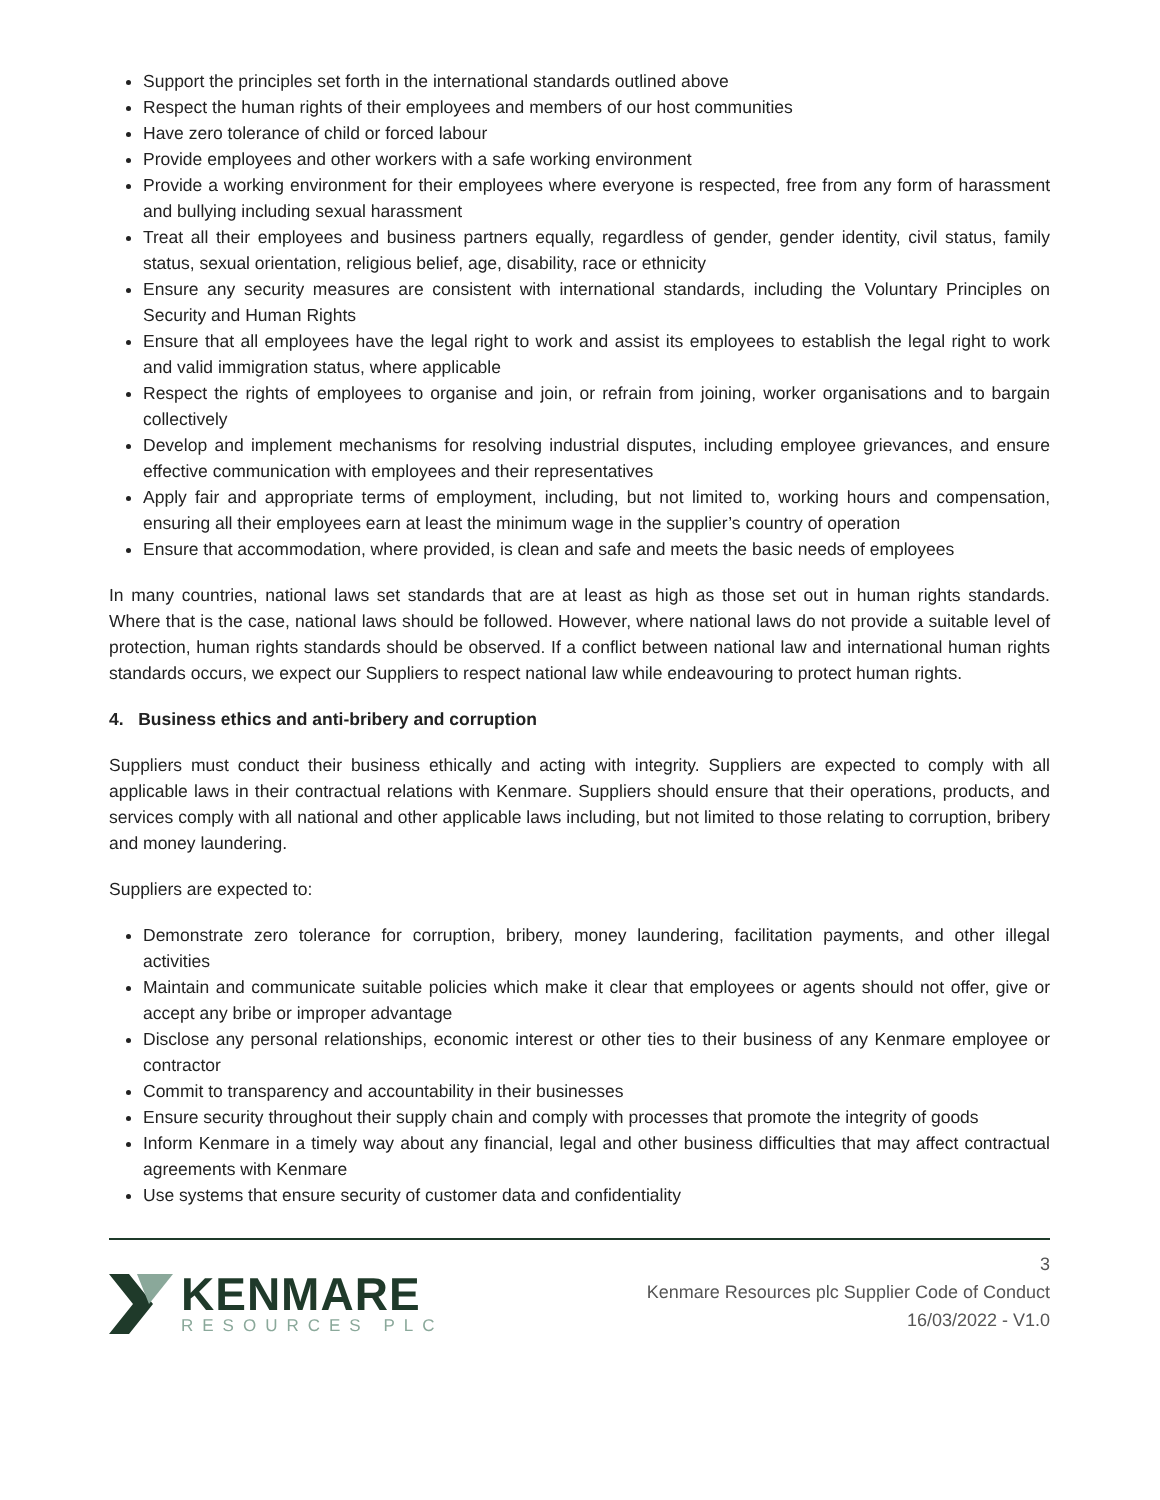Support the principles set forth in the international standards outlined above
Respect the human rights of their employees and members of our host communities
Have zero tolerance of child or forced labour
Provide employees and other workers with a safe working environment
Provide a working environment for their employees where everyone is respected, free from any form of harassment and bullying including sexual harassment
Treat all their employees and business partners equally, regardless of gender, gender identity, civil status, family status, sexual orientation, religious belief, age, disability, race or ethnicity
Ensure any security measures are consistent with international standards, including the Voluntary Principles on Security and Human Rights
Ensure that all employees have the legal right to work and assist its employees to establish the legal right to work and valid immigration status, where applicable
Respect the rights of employees to organise and join, or refrain from joining, worker organisations and to bargain collectively
Develop and implement mechanisms for resolving industrial disputes, including employee grievances, and ensure effective communication with employees and their representatives
Apply fair and appropriate terms of employment, including, but not limited to, working hours and compensation, ensuring all their employees earn at least the minimum wage in the supplier’s country of operation
Ensure that accommodation, where provided, is clean and safe and meets the basic needs of employees
In many countries, national laws set standards that are at least as high as those set out in human rights standards. Where that is the case, national laws should be followed. However, where national laws do not provide a suitable level of protection, human rights standards should be observed. If a conflict between national law and international human rights standards occurs, we expect our Suppliers to respect national law while endeavouring to protect human rights.
4. Business ethics and anti-bribery and corruption
Suppliers must conduct their business ethically and acting with integrity. Suppliers are expected to comply with all applicable laws in their contractual relations with Kenmare. Suppliers should ensure that their operations, products, and services comply with all national and other applicable laws including, but not limited to those relating to corruption, bribery and money laundering.
Suppliers are expected to:
Demonstrate zero tolerance for corruption, bribery, money laundering, facilitation payments, and other illegal activities
Maintain and communicate suitable policies which make it clear that employees or agents should not offer, give or accept any bribe or improper advantage
Disclose any personal relationships, economic interest or other ties to their business of any Kenmare employee or contractor
Commit to transparency and accountability in their businesses
Ensure security throughout their supply chain and comply with processes that promote the integrity of goods
Inform Kenmare in a timely way about any financial, legal and other business difficulties that may affect contractual agreements with Kenmare
Use systems that ensure security of customer data and confidentiality
KENMARE
RESOURCES PLC
3
Kenmare Resources plc Supplier Code of Conduct
16/03/2022 - V1.0